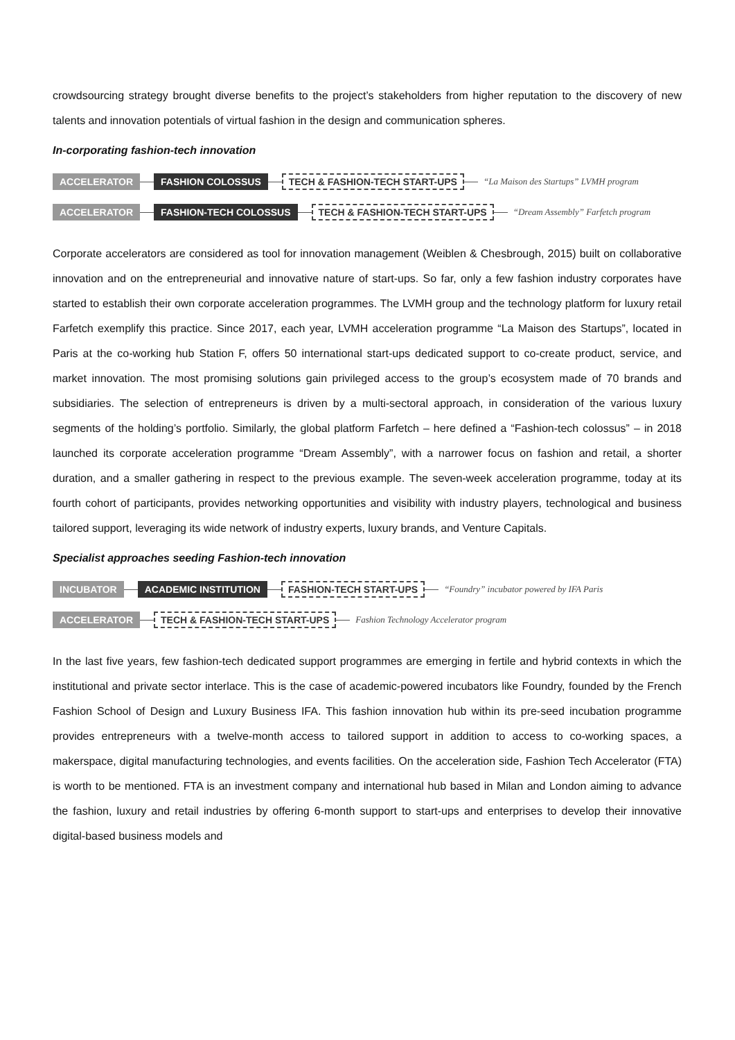crowdsourcing strategy brought diverse benefits to the project’s stakeholders from higher reputation to the discovery of new talents and innovation potentials of virtual fashion in the design and communication spheres.
In-corporating fashion-tech innovation
ACCELERATOR FASHION COLOSSUS TECH & FASHION-TECH START-UPS “La Maison des Startups” LVMH program
ACCELERATOR FASHION-TECH COLOSSUS TECH & FASHION-TECH START-UPS “Dream Assembly” Farfetch program
Corporate accelerators are considered as tool for innovation management (Weiblen & Chesbrough, 2015) built on collaborative innovation and on the entrepreneurial and innovative nature of start-ups. So far, only a few fashion industry corporates have started to establish their own corporate acceleration programmes. The LVMH group and the technology platform for luxury retail Farfetch exemplify this practice. Since 2017, each year, LVMH acceleration programme “La Maison des Startups”, located in Paris at the co-working hub Station F, offers 50 international start-ups dedicated support to co-create product, service, and market innovation. The most promising solutions gain privileged access to the group’s ecosystem made of 70 brands and subsidiaries. The selection of entrepreneurs is driven by a multi-sectoral approach, in consideration of the various luxury segments of the holding’s portfolio. Similarly, the global platform Farfetch – here defined a “Fashion-tech colossus” – in 2018 launched its corporate acceleration programme “Dream Assembly”, with a narrower focus on fashion and retail, a shorter duration, and a smaller gathering in respect to the previous example. The seven-week acceleration programme, today at its fourth cohort of participants, provides networking opportunities and visibility with industry players, technological and business tailored support, leveraging its wide network of industry experts, luxury brands, and Venture Capitals.
Specialist approaches seeding Fashion-tech innovation
INCUBATOR ACADEMIC INSTITUTION FASHION-TECH START-UPS “Foundry” incubator powered by IFA Paris
ACCELERATOR TECH & FASHION-TECH START-UPS Fashion Technology Accelerator program
In the last five years, few fashion-tech dedicated support programmes are emerging in fertile and hybrid contexts in which the institutional and private sector interlace. This is the case of academic-powered incubators like Foundry, founded by the French Fashion School of Design and Luxury Business IFA. This fashion innovation hub within its pre-seed incubation programme provides entrepreneurs with a twelve-month access to tailored support in addition to access to co-working spaces, a makerspace, digital manufacturing technologies, and events facilities. On the acceleration side, Fashion Tech Accelerator (FTA) is worth to be mentioned. FTA is an investment company and international hub based in Milan and London aiming to advance the fashion, luxury and retail industries by offering 6-month support to start-ups and enterprises to develop their innovative digital-based business models and